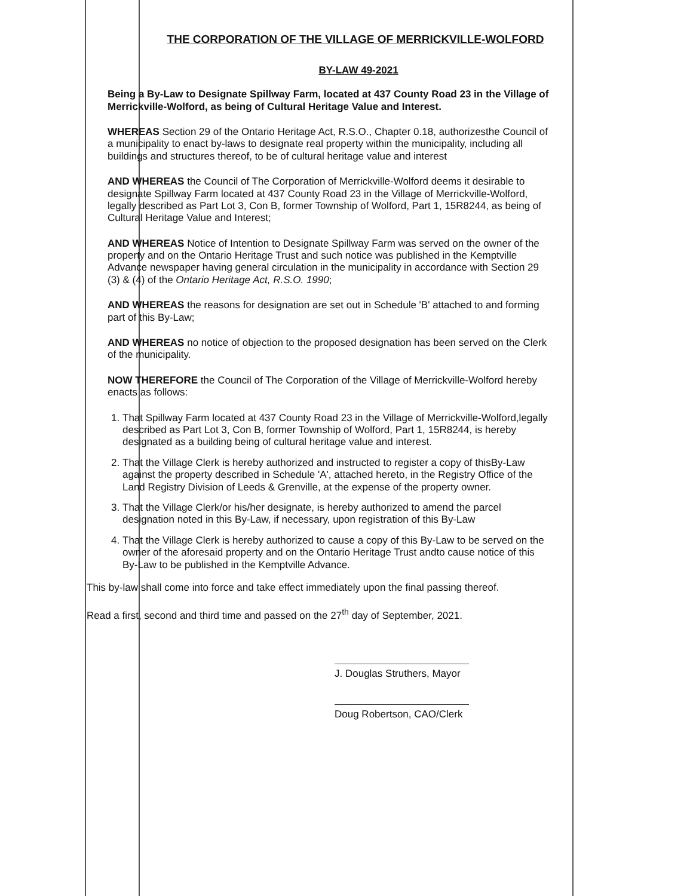THE CORPORATION OF THE VILLAGE OF MERRICKVILLE-WOLFORD
BY-LAW 49-2021
Being a By-Law to Designate Spillway Farm, located at 437 County Road 23 in the Village of Merrickville-Wolford, as being of Cultural Heritage Value and Interest.
WHEREAS Section 29 of the Ontario Heritage Act, R.S.O., Chapter 0.18, authorizesthe Council of a municipality to enact by-laws to designate real property within the municipality, including all buildings and structures thereof, to be of cultural heritage value and interest
AND WHEREAS the Council of The Corporation of Merrickville-Wolford deems it desirable to designate Spillway Farm located at 437 County Road 23 in the Village of Merrickville-Wolford, legally described as Part Lot 3, Con B, former Township of Wolford, Part 1, 15R8244, as being of Cultural Heritage Value and Interest;
AND WHEREAS Notice of Intention to Designate Spillway Farm was served on the owner of the property and on the Ontario Heritage Trust and such notice was published in the Kemptville Advance newspaper having general circulation in the municipality in accordance with Section 29 (3) & (4) of the Ontario Heritage Act, R.S.O. 1990;
AND WHEREAS the reasons for designation are set out in Schedule 'B' attached to and forming part of this By-Law;
AND WHEREAS no notice of objection to the proposed designation has been served on the Clerk of the municipality.
NOW THEREFORE the Council of The Corporation of the Village of Merrickville-Wolford hereby enacts as follows:
1. That Spillway Farm located at 437 County Road 23 in the Village of Merrickville-Wolford,legally described as Part Lot 3, Con B, former Township of Wolford, Part 1, 15R8244, is hereby designated as a building being of cultural heritage value and interest.
2. That the Village Clerk is hereby authorized and instructed to register a copy of thisBy-Law against the property described in Schedule 'A', attached hereto, in the Registry Office of the Land Registry Division of Leeds & Grenville, at the expense of the property owner.
3. That the Village Clerk/or his/her designate, is hereby authorized to amend the parcel designation noted in this By-Law, if necessary, upon registration of this By-Law
4. That the Village Clerk is hereby authorized to cause a copy of this By-Law to be served on the owner of the aforesaid property and on the Ontario Heritage Trust andto cause notice of this By-Law to be published in the Kemptville Advance.
This by-law shall come into force and take effect immediately upon the final passing thereof.
Read a first, second and third time and passed on the 27<sup>th</sup> day of September, 2021.
J. Douglas Struthers, Mayor
Doug Robertson, CAO/Clerk